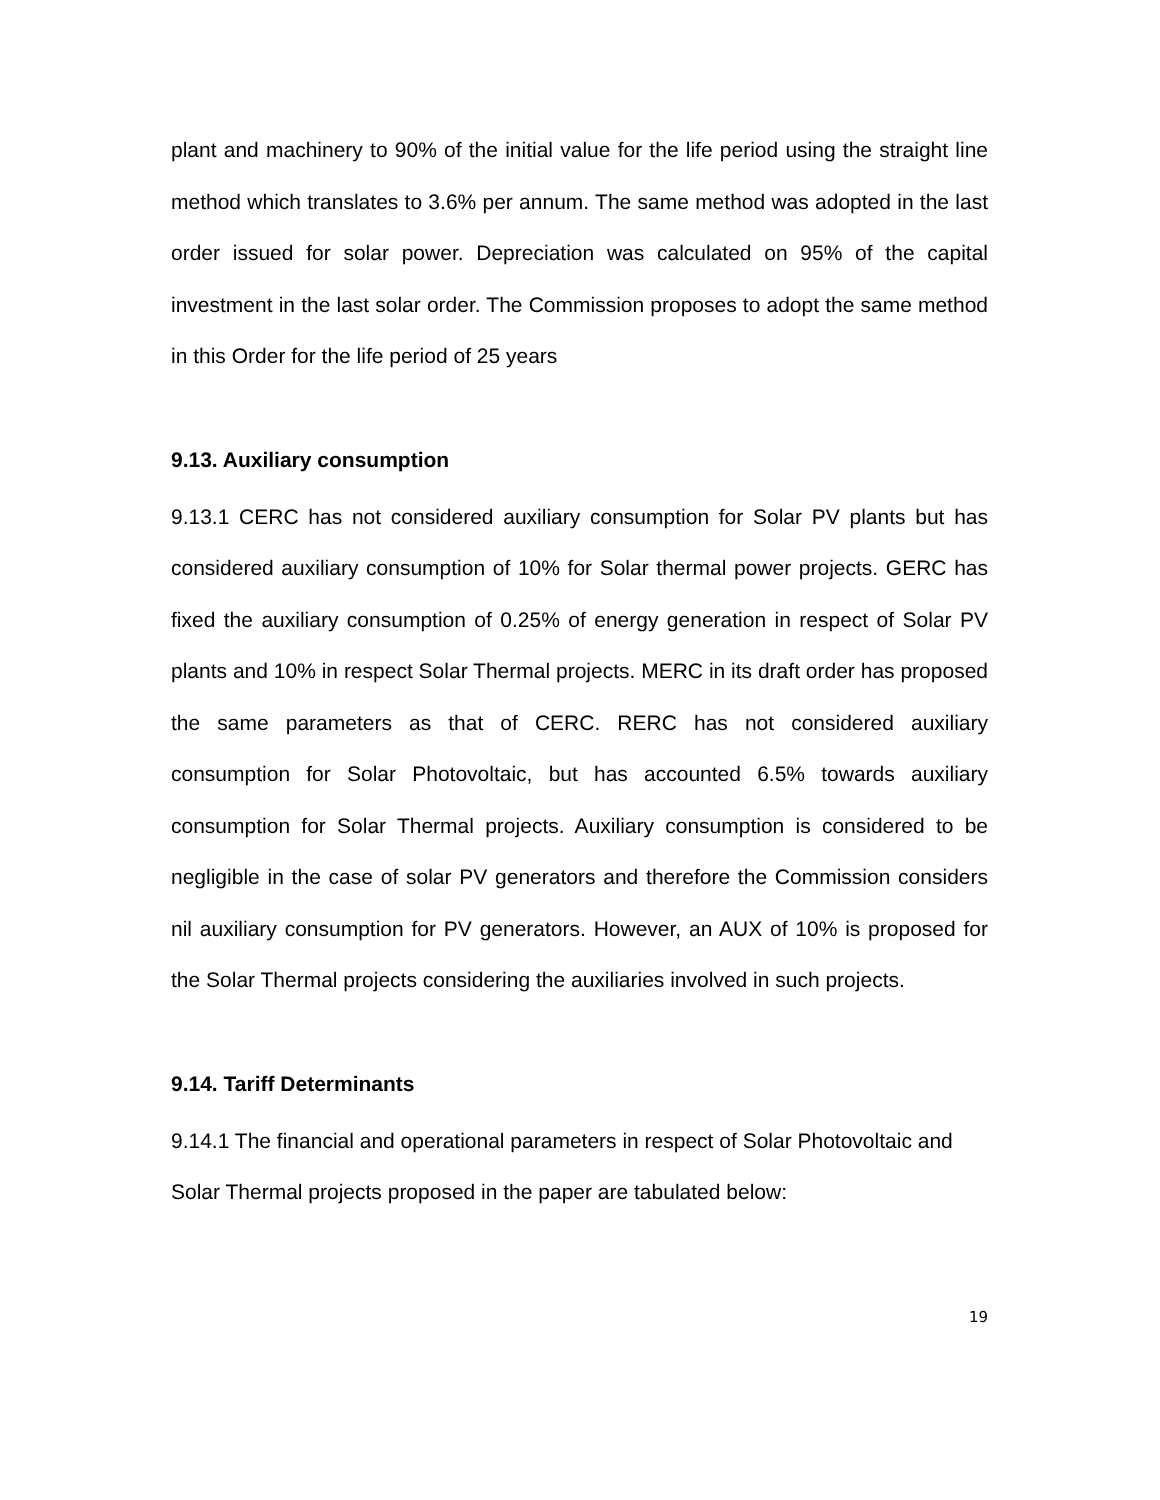plant and machinery to 90% of the initial value for the life period using the straight line method which translates to 3.6% per annum. The same method was adopted in the last order issued for solar power. Depreciation was calculated on 95% of the capital investment in the last solar order. The Commission proposes to adopt the same method in this Order for the life period of 25 years
9.13. Auxiliary consumption
9.13.1 CERC has not considered auxiliary consumption for Solar PV plants but has considered auxiliary consumption of 10% for Solar thermal power projects. GERC has fixed the auxiliary consumption of 0.25% of energy generation in respect of Solar PV plants and 10% in respect Solar Thermal projects. MERC in its draft order has proposed the same parameters as that of CERC. RERC has not considered auxiliary consumption for Solar Photovoltaic, but has accounted 6.5% towards auxiliary consumption for Solar Thermal projects. Auxiliary consumption is considered to be negligible in the case of solar PV generators and therefore the Commission considers nil auxiliary consumption for PV generators. However, an AUX of 10% is proposed for the Solar Thermal projects considering the auxiliaries involved in such projects.
9.14. Tariff Determinants
9.14.1 The financial and operational parameters in respect of Solar Photovoltaic and Solar Thermal projects proposed in the paper are tabulated below:
19